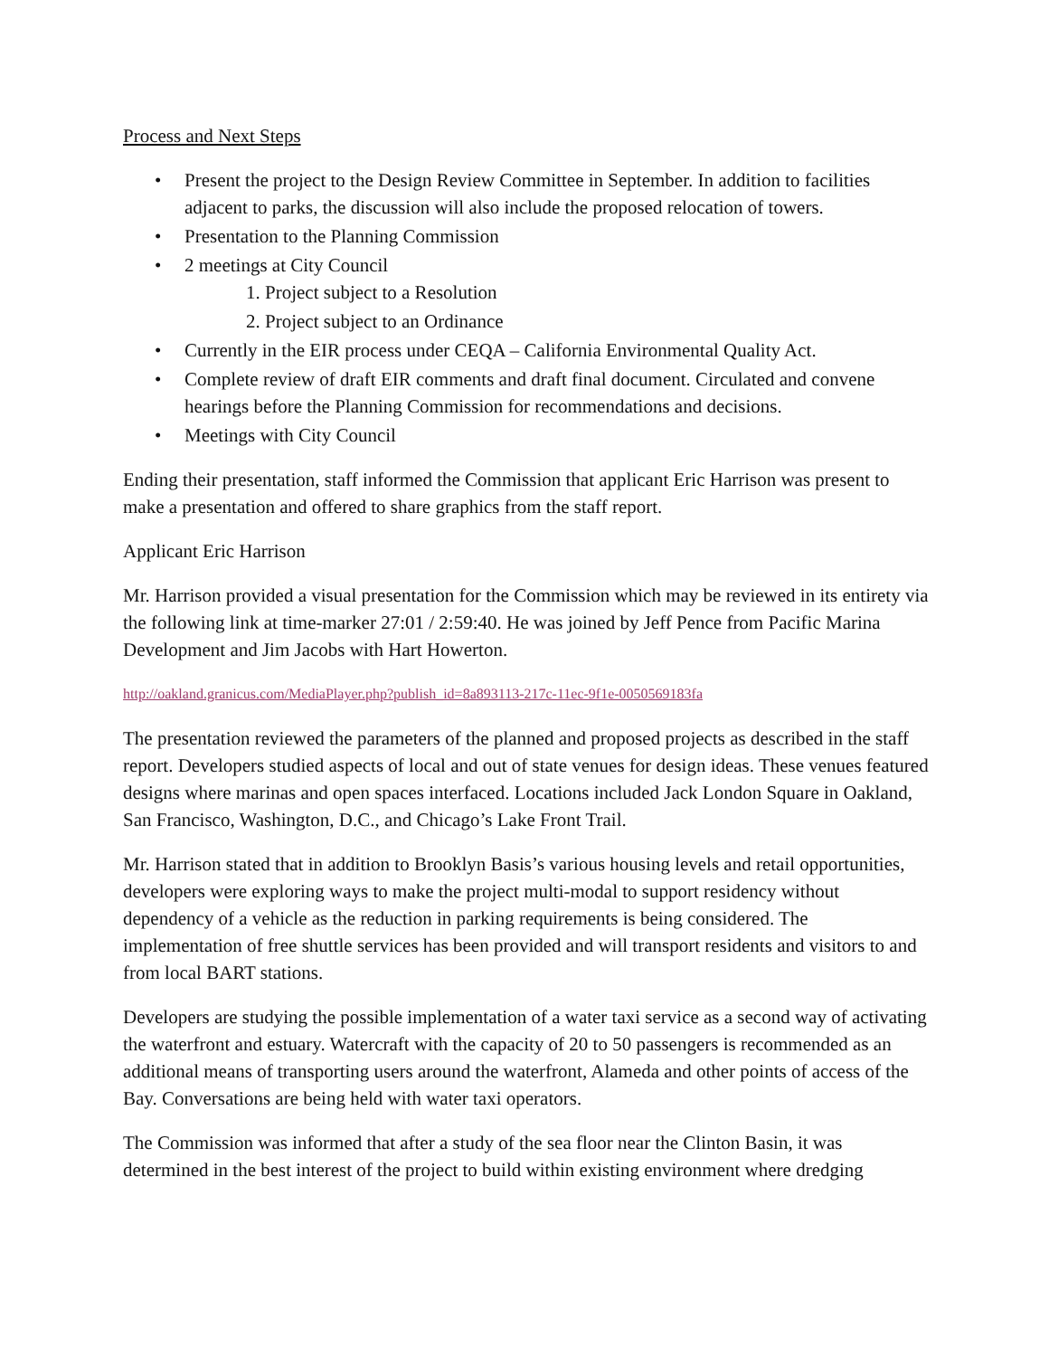Process and Next Steps
• Present the project to the Design Review Committee in September. In addition to facilities adjacent to parks, the discussion will also include the proposed relocation of towers.
• Presentation to the Planning Commission
• 2 meetings at City Council
1. Project subject to a Resolution
2. Project subject to an Ordinance
• Currently in the EIR process under CEQA – California Environmental Quality Act.
• Complete review of draft EIR comments and draft final document. Circulated and convene hearings before the Planning Commission for recommendations and decisions.
• Meetings with City Council
Ending their presentation, staff informed the Commission that applicant Eric Harrison was present to make a presentation and offered to share graphics from the staff report.
Applicant Eric Harrison
Mr. Harrison provided a visual presentation for the Commission which may be reviewed in its entirety via the following link at time-marker 27:01 / 2:59:40. He was joined by Jeff Pence from Pacific Marina Development and Jim Jacobs with Hart Howerton.
http://oakland.granicus.com/MediaPlayer.php?publish_id=8a893113-217c-11ec-9f1e-0050569183fa
The presentation reviewed the parameters of the planned and proposed projects as described in the staff report. Developers studied aspects of local and out of state venues for design ideas. These venues featured designs where marinas and open spaces interfaced. Locations included Jack London Square in Oakland, San Francisco, Washington, D.C., and Chicago’s Lake Front Trail.
Mr. Harrison stated that in addition to Brooklyn Basis’s various housing levels and retail opportunities, developers were exploring ways to make the project multi-modal to support residency without dependency of a vehicle as the reduction in parking requirements is being considered. The implementation of free shuttle services has been provided and will transport residents and visitors to and from local BART stations.
Developers are studying the possible implementation of a water taxi service as a second way of activating the waterfront and estuary. Watercraft with the capacity of 20 to 50 passengers is recommended as an additional means of transporting users around the waterfront, Alameda and other points of access of the Bay. Conversations are being held with water taxi operators.
The Commission was informed that after a study of the sea floor near the Clinton Basin, it was determined in the best interest of the project to build within existing environment where dredging